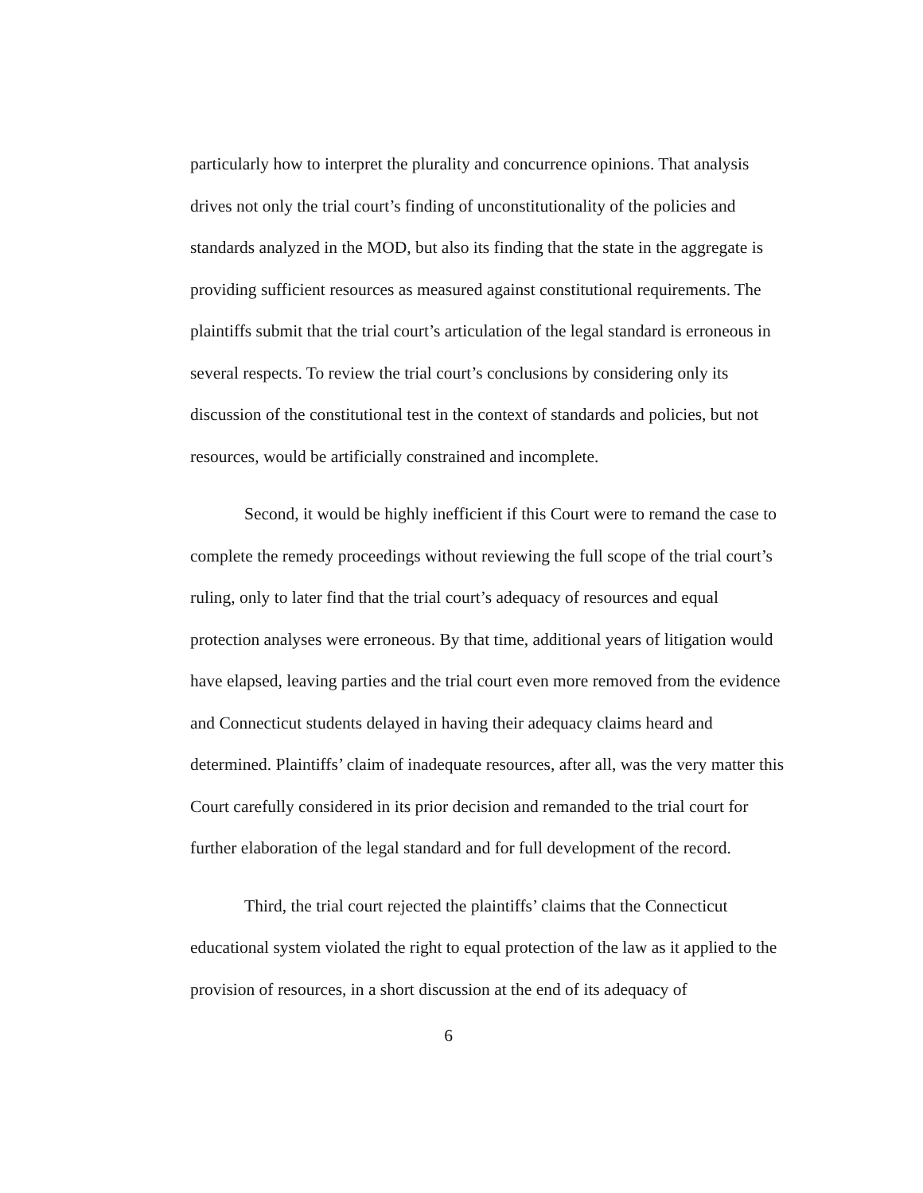particularly how to interpret the plurality and concurrence opinions. That analysis drives not only the trial court’s finding of unconstitutionality of the policies and standards analyzed in the MOD, but also its finding that the state in the aggregate is providing sufficient resources as measured against constitutional requirements. The plaintiffs submit that the trial court’s articulation of the legal standard is erroneous in several respects. To review the trial court’s conclusions by considering only its discussion of the constitutional test in the context of standards and policies, but not resources, would be artificially constrained and incomplete.
Second, it would be highly inefficient if this Court were to remand the case to complete the remedy proceedings without reviewing the full scope of the trial court’s ruling, only to later find that the trial court’s adequacy of resources and equal protection analyses were erroneous. By that time, additional years of litigation would have elapsed, leaving parties and the trial court even more removed from the evidence and Connecticut students delayed in having their adequacy claims heard and determined. Plaintiffs’ claim of inadequate resources, after all, was the very matter this Court carefully considered in its prior decision and remanded to the trial court for further elaboration of the legal standard and for full development of the record.
Third, the trial court rejected the plaintiffs’ claims that the Connecticut educational system violated the right to equal protection of the law as it applied to the provision of resources, in a short discussion at the end of its adequacy of
6